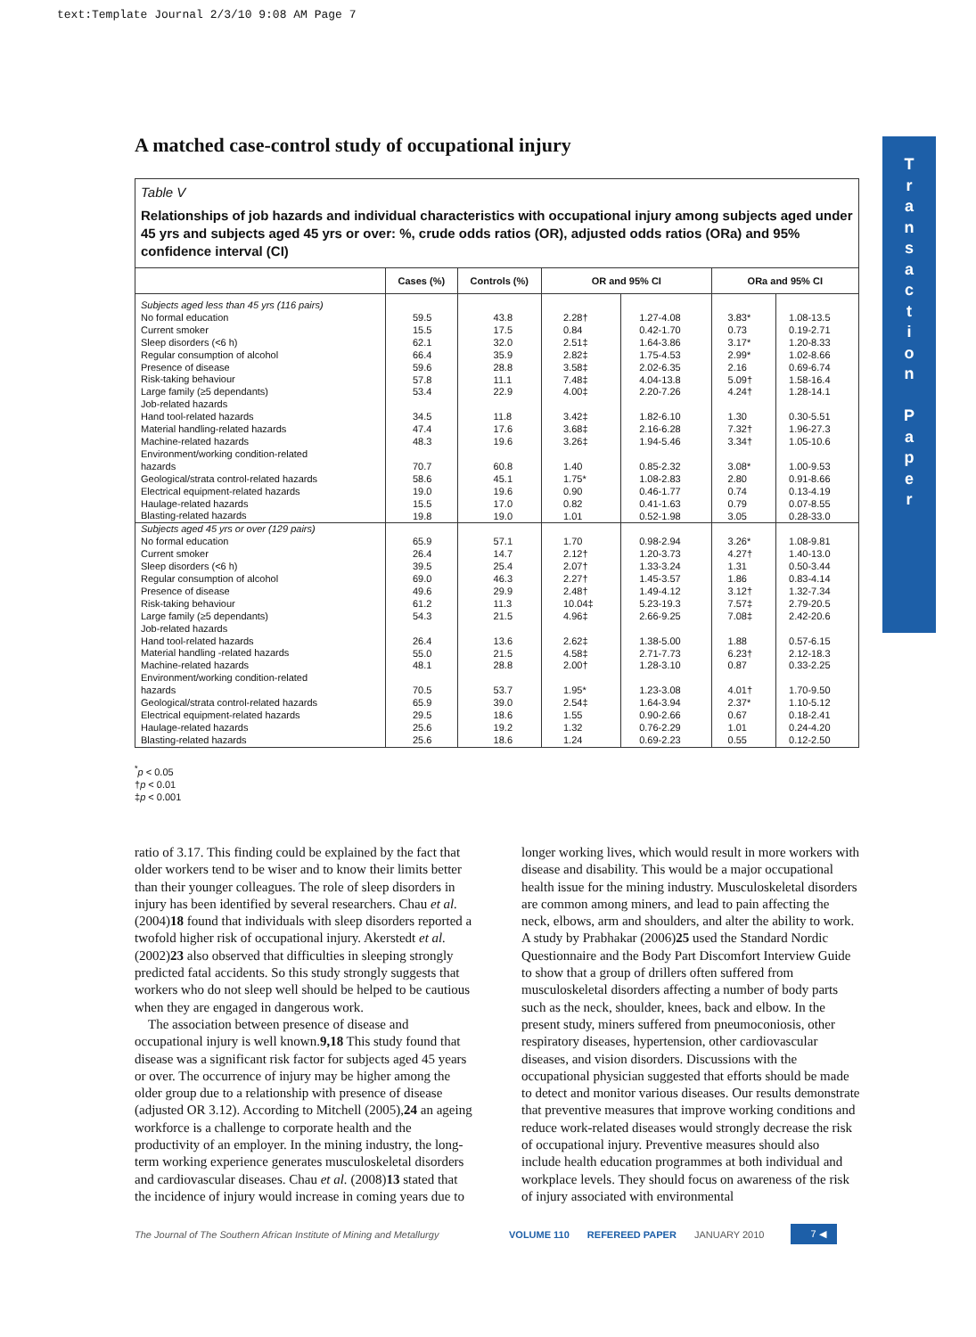text:Template Journal 2/3/10 9:08 AM Page 7
A matched case-control study of occupational injury
T
r
a
n
s
a
c
t
i
o
n
P
a
p
e
r
Table V
Relationships of job hazards and individual characteristics with occupational injury among subjects aged under 45 yrs and subjects aged 45 yrs or over: %, crude odds ratios (OR), adjusted odds ratios (ORa) and 95% confidence interval (CI)
| | Cases (%) | Controls (%) | OR and 95% CI | | ORa and 95% CI | |
| --- | --- | --- | --- | --- | --- | --- |
| Subjects aged less than 45 yrs (116 pairs) No formal education Current smoker Sleep disorders (<6 h) Regular consumption of alcohol Presence of disease Risk-taking behaviour Large family (≥5 dependants) Job-related hazards Hand tool-related hazards Material handling-related hazards Machine-related hazards Environment/working condition-related hazards Geological/strata control-related hazards Electrical equipment-related hazards Haulage-related hazards Blasting-related hazards | 59.5 15.5 62.1 66.4 59.6 57.8 53.4 34.5 47.4 48.3 70.7 58.6 19.0 15.5 19.8 | 43.8 17.5 32.0 35.9 28.8 11.1 22.9 11.8 17.6 19.6 60.8 45.1 19.6 17.0 19.0 | 2.28† 0.84 2.51‡ 2.82‡ 3.58‡ 7.48‡ 4.00‡ 3.42‡ 3.68‡ 3.26‡ 1.40 1.75* 0.90 0.82 1.01 | 1.27-4.08 0.42-1.70 1.64-3.86 1.75-4.53 2.02-6.35 4.04-13.8 2.20-7.26 1.82-6.10 2.16-6.28 1.94-5.46 0.85-2.32 1.08-2.83 0.46-1.77 0.41-1.63 0.52-1.98 | 3.83* 0.73 3.17* 2.99* 2.16 5.09† 4.24† 1.30 7.32† 3.34† 3.08* 2.80 0.74 0.79 3.05 | 1.08-13.5 0.19-2.71 1.20-8.33 1.02-8.66 0.69-6.74 1.58-16.4 1.28-14.1 0.30-5.51 1.96-27.3 1.05-10.6 1.00-9.53 0.91-8.66 0.13-4.19 0.07-8.55 0.28-33.0 |
| Subjects aged 45 yrs or over (129 pairs) No formal education Current smoker Sleep disorders (<6 h) Regular consumption of alcohol Presence of disease Risk-taking behaviour Large family (≥5 dependants) Job-related hazards Hand tool-related hazards Material handling -related hazards Machine-related hazards Environment/working condition-related hazards Geological/strata control-related hazards Electrical equipment-related hazards Haulage-related hazards Blasting-related hazards | 65.9 26.4 39.5 69.0 49.6 61.2 54.3 26.4 55.0 48.1 70.5 65.9 29.5 25.6 25.6 | 57.1 14.7 25.4 46.3 29.9 11.3 21.5 13.6 21.5 28.8 53.7 39.0 18.6 19.2 18.6 | 1.70 2.12† 2.07† 2.27† 2.48† 10.04‡ 4.96‡ 2.62‡ 4.58‡ 2.00† 1.95* 2.54‡ 1.55 1.32 1.24 | 0.98-2.94 1.20-3.73 1.33-3.24 1.45-3.57 1.49-4.12 5.23-19.3 2.66-9.25 1.38-5.00 2.71-7.73 1.28-3.10 1.23-3.08 1.64-3.94 0.90-2.66 0.76-2.29 0.69-2.23 | 3.26* 4.27† 1.31 1.86 3.12† 7.57‡ 7.08‡ 1.88 6.23† 0.87 4.01† 2.37* 0.67 1.01 0.55 | 1.08-9.81 1.40-13.0 0.50-3.44 0.83-4.14 1.32-7.34 2.79-20.5 2.42-20.6 0.57-6.15 2.12-18.3 0.33-2.25 1.70-9.50 1.10-5.12 0.18-2.41 0.24-4.20 0.12-2.50 |
<sup>*</sup> p < 0.05
†p < 0.01
‡p < 0.001
ratio of 3.17. This finding could be explained by the fact that older workers tend to be wiser and to know their limits better than their younger colleagues. The role of sleep disorders in injury has been identified by several researchers. Chau et al. (2004)18 found that individuals with sleep disorders reported a twofold higher risk of occupational injury. Akerstedt et al. (2002)23 also observed that difficulties in sleeping strongly predicted fatal accidents. So this study strongly suggests that workers who do not sleep well should be helped to be cautious when they are engaged in dangerous work.
The association between presence of disease and occupational injury is well known.9,18 This study found that disease was a significant risk factor for subjects aged 45 years or over. The occurrence of injury may be higher among the older group due to a relationship with presence of disease (adjusted OR 3.12). According to Mitchell (2005),24 an ageing workforce is a challenge to corporate health and the productivity of an employer. In the mining industry, the long-term working experience generates musculoskeletal disorders and cardiovascular diseases. Chau et al. (2008)13 stated that the incidence of injury would increase in coming years due to
longer working lives, which would result in more workers with disease and disability. This would be a major occupational health issue for the mining industry. Musculoskeletal disorders are common among miners, and lead to pain affecting the neck, elbows, arm and shoulders, and alter the ability to work. A study by Prabhakar (2006)25 used the Standard Nordic Questionnaire and the Body Part Discomfort Interview Guide to show that a group of drillers often suffered from musculoskeletal disorders affecting a number of body parts such as the neck, shoulder, knees, back and elbow. In the present study, miners suffered from pneumoconiosis, other respiratory diseases, hypertension, other cardiovascular diseases, and vision disorders. Discussions with the occupational physician suggested that efforts should be made to detect and monitor various diseases. Our results demonstrate that preventive measures that improve working conditions and reduce work-related diseases would strongly decrease the risk of occupational injury. Preventive measures should also include health education programmes at both individual and workplace levels. They should focus on awareness of the risk of injury associated with environmental
The Journal of The Southern African Institute of Mining and Metallurgy VOLUME 110 REFEREED PAPER JANUARY 2010 7 ◀